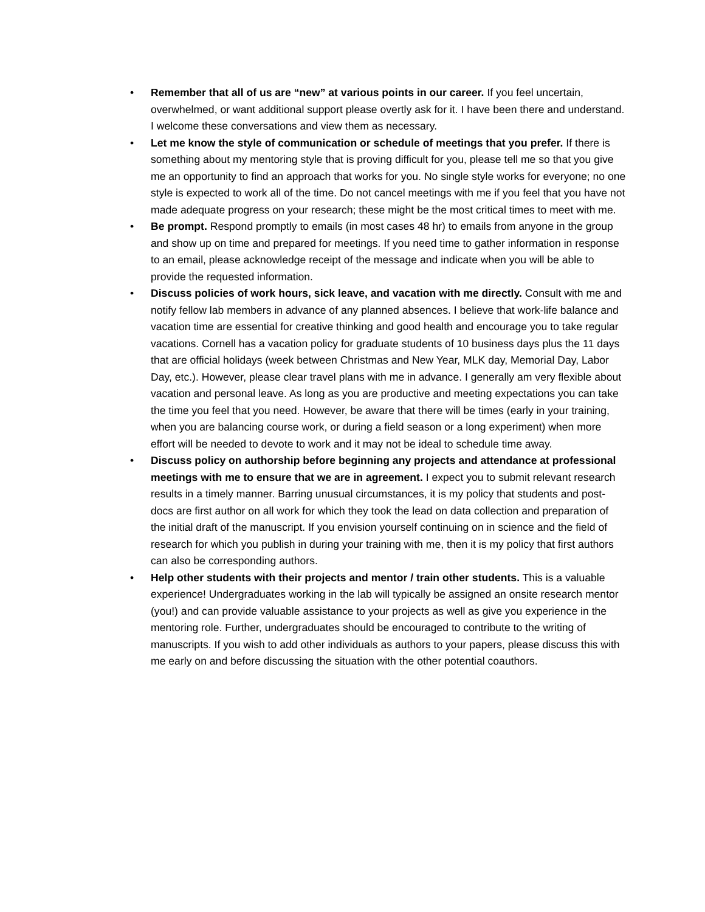• Remember that all of us are “new” at various points in our career. If you feel uncertain, overwhelmed, or want additional support please overtly ask for it. I have been there and understand. I welcome these conversations and view them as necessary.
• Let me know the style of communication or schedule of meetings that you prefer. If there is something about my mentoring style that is proving difficult for you, please tell me so that you give me an opportunity to find an approach that works for you. No single style works for everyone; no one style is expected to work all of the time. Do not cancel meetings with me if you feel that you have not made adequate progress on your research; these might be the most critical times to meet with me.
• Be prompt. Respond promptly to emails (in most cases 48 hr) to emails from anyone in the group and show up on time and prepared for meetings. If you need time to gather information in response to an email, please acknowledge receipt of the message and indicate when you will be able to provide the requested information.
• Discuss policies of work hours, sick leave, and vacation with me directly. Consult with me and notify fellow lab members in advance of any planned absences. I believe that work-life balance and vacation time are essential for creative thinking and good health and encourage you to take regular vacations. Cornell has a vacation policy for graduate students of 10 business days plus the 11 days that are official holidays (week between Christmas and New Year, MLK day, Memorial Day, Labor Day, etc.). However, please clear travel plans with me in advance. I generally am very flexible about vacation and personal leave. As long as you are productive and meeting expectations you can take the time you feel that you need. However, be aware that there will be times (early in your training, when you are balancing course work, or during a field season or a long experiment) when more effort will be needed to devote to work and it may not be ideal to schedule time away.
• Discuss policy on authorship before beginning any projects and attendance at professional meetings with me to ensure that we are in agreement. I expect you to submit relevant research results in a timely manner. Barring unusual circumstances, it is my policy that students and post-docs are first author on all work for which they took the lead on data collection and preparation of the initial draft of the manuscript. If you envision yourself continuing on in science and the field of research for which you publish in during your training with me, then it is my policy that first authors can also be corresponding authors.
• Help other students with their projects and mentor / train other students. This is a valuable experience! Undergraduates working in the lab will typically be assigned an onsite research mentor (you!) and can provide valuable assistance to your projects as well as give you experience in the mentoring role. Further, undergraduates should be encouraged to contribute to the writing of manuscripts. If you wish to add other individuals as authors to your papers, please discuss this with me early on and before discussing the situation with the other potential coauthors.